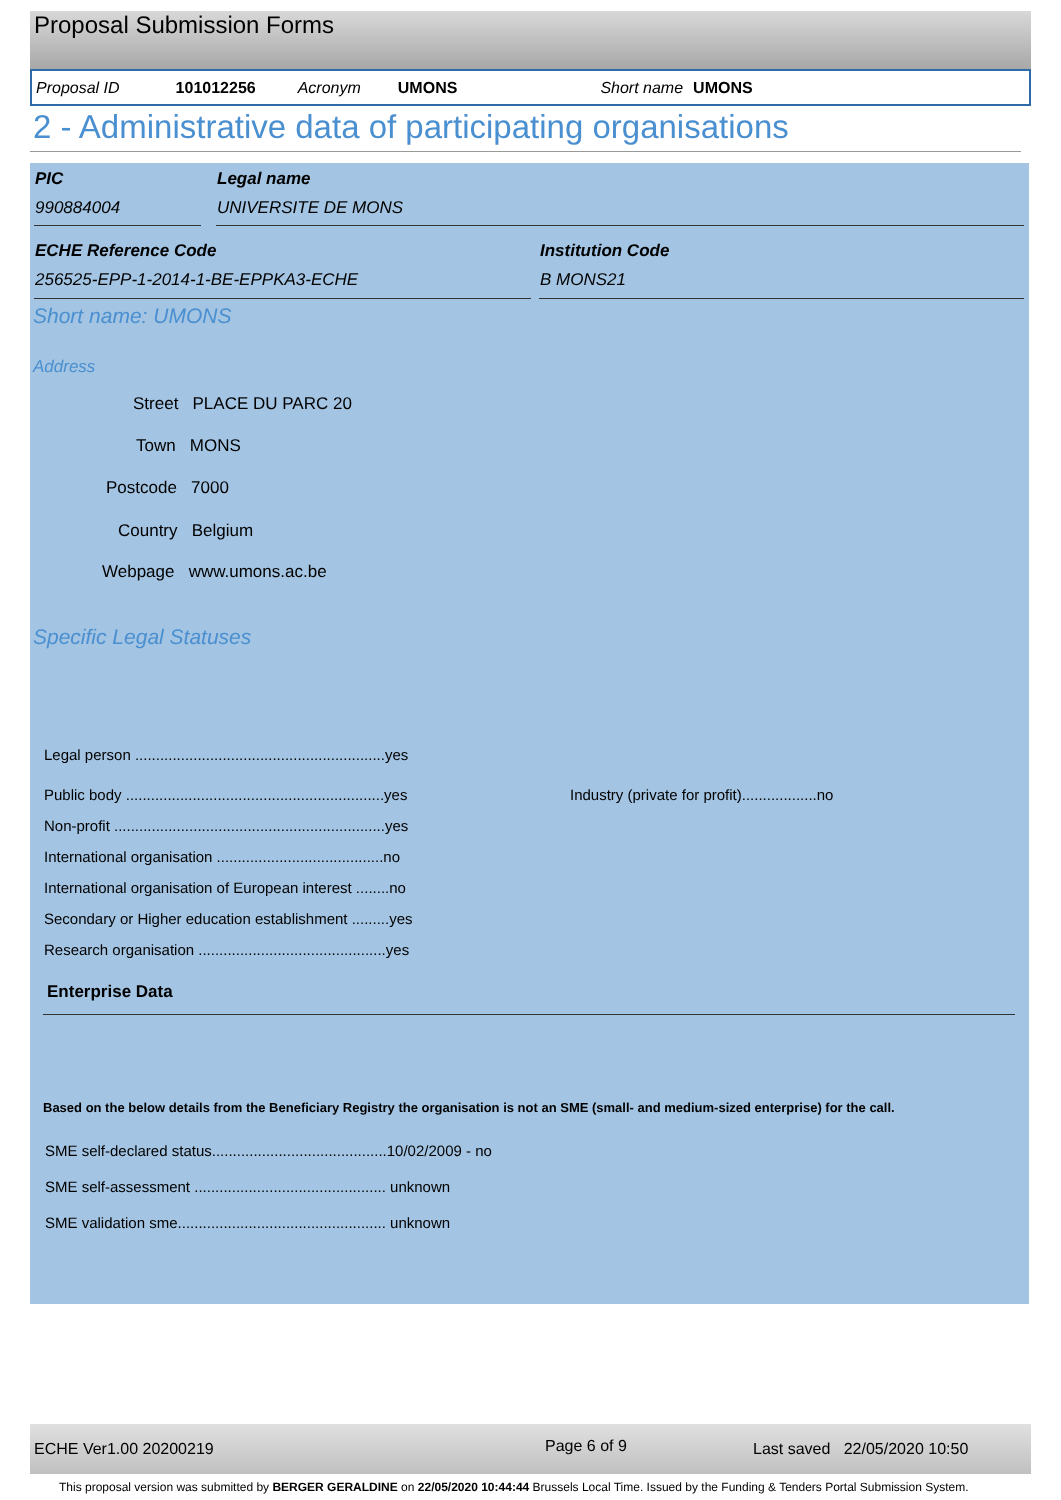Proposal Submission Forms
Proposal ID 101012256 Acronym UMONS Short name UMONS
2 - Administrative data of participating organisations
PIC Legal name
990884004 UNIVERSITE DE MONS
ECHE Reference Code Institution Code
256525-EPP-1-2014-1-BE-EPPKA3-ECHE B MONS21
Short name: UMONS
Address
Street PLACE DU PARC 20
Town MONS
Postcode 7000
Country Belgium
Webpage www.umons.ac.be
Specific Legal Statuses
Legal person ............................................................yes
Public body ..............................................................yes Industry (private for profit)..................no
Non-profit .................................................................yes
International organisation ........................................no
International organisation of European interest ........no
Secondary or Higher education establishment .........yes
Research organisation .............................................yes
Enterprise Data
Based on the below details from the Beneficiary Registry the organisation is not an SME (small- and medium-sized enterprise) for the call.
SME self-declared status..........................................10/02/2009 - no
SME self-assessment .............................................. unknown
SME validation sme.................................................. unknown
ECHE Ver1.00 20200219 Page 6 of 9 Last saved 22/05/2020 10:50
This proposal version was submitted by BERGER GERALDINE on 22/05/2020 10:44:44 Brussels Local Time. Issued by the Funding & Tenders Portal Submission System.